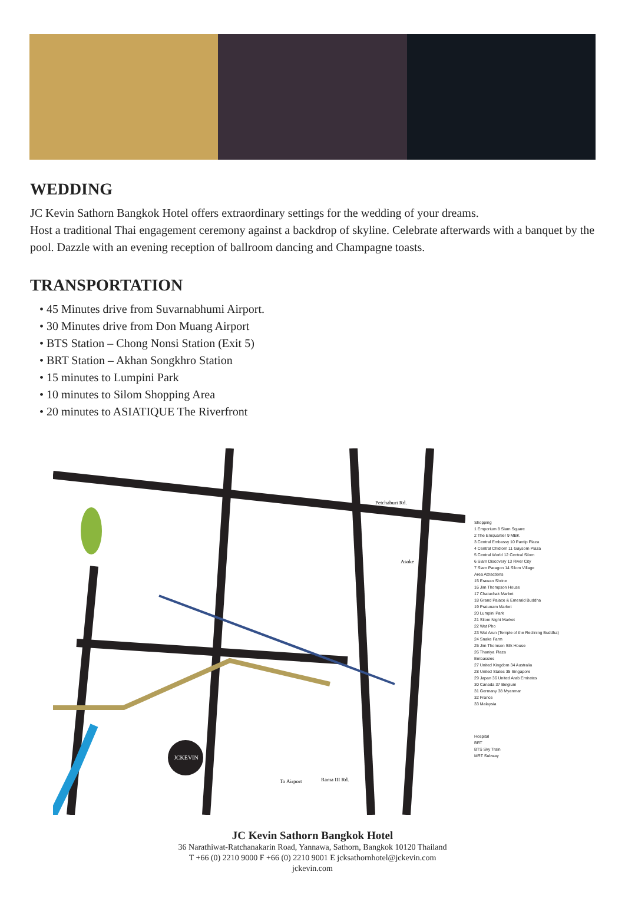WEDDING
JC Kevin Sathorn Bangkok Hotel offers extraordinary settings for the wedding of your dreams.
Host a traditional Thai engagement ceremony against a backdrop of skyline. Celebrate afterwards with a banquet by the pool. Dazzle with an evening reception of ballroom dancing and Champagne toasts.
TRANSPORTATION
• 45 Minutes drive from Suvarnabhumi Airport.
• 30 Minutes drive from Don Muang Airport
• BTS Station – Chong Nonsi Station (Exit 5)
• BRT Station – Akhan Songkhro Station
• 15 minutes to Lumpini Park
• 10 minutes to Silom Shopping Area
• 20 minutes to ASIATIQUE The Riverfront
JCKEVIN
Petchaburi Rd.
Asoke
Rama III Rd.
To Airport
Shopping
1 Emporium 8 Siam Square
2 The Emquartier 9 MBK
3 Central Embassy 10 Pantip Plaza
4 Central Chidlom 11 Gaysorn Plaza
5 Central World 12 Central Silom
6 Siam Discovery 13 River City
7 Siam Paragon 14 Silom Village
Area Attractions
15 Erawan Shrine
16 Jim Thompson House
17 Chatuchak Market
18 Grand Palace & Emerald Buddha
19 Pratunam Market
20 Lumpini Park
21 Silom Night Market
22 Wat Pho
23 Wat Arun (Temple of the Reclining Buddha)
24 Snake Farm
25 Jim Thomson Silk House
26 Thaniya Plaza
Embassies
27 United Kingdom 34 Australia
28 United States 35 Singapore
29 Japan 36 United Arab Emirates
30 Canada 37 Belgium
31 Germany 38 Myanmar
32 France
33 Malaysia
Hospital
BRT
BTS Sky Train
MRT Subway
JC Kevin Sathorn Bangkok Hotel
36 Narathiwat-Ratchanakarin Road, Yannawa, Sathorn, Bangkok 10120 Thailand
T +66 (0) 2210 9000 F +66 (0) 2210 9001 E jcksathornhotel@jckevin.com
jckevin.com